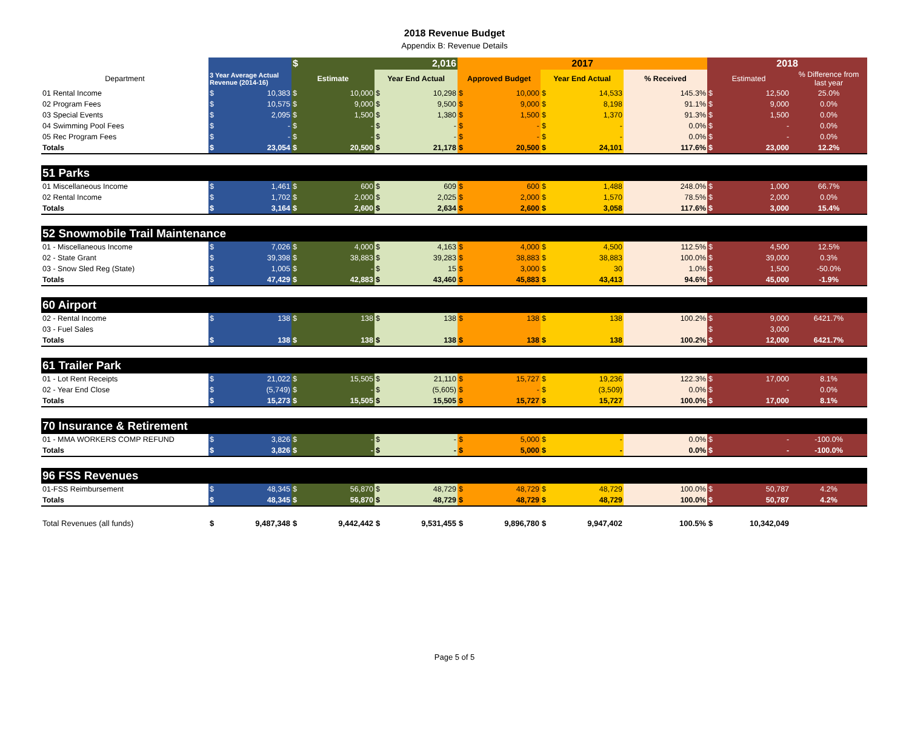2018 Revenue Budget
Appendix B: Revenue Details
| | | $ 2,016 | | 2017 | | | 2018 | |
| Department | 3 Year Average Actual Revenue (2014-16) | Estimate | Year End Actual | Approved Budget | Year End Actual | % Received | Estimated | % Difference from last year |
| 01 Rental Income | $ 10,383 | $ 10,000 | $ 10,298 | $ 10,000 | $ 14,533 | 145.3% | $ 12,500 | 25.0% |
| 02 Program Fees | $ 10,575 | $ 9,000 | $ 9,500 | $ 9,000 | $ 8,198 | 91.1% | $ 9,000 | 0.0% |
| 03 Special Events | $ 2,095 | $ 1,500 | $ 1,380 | $ 1,500 | $ 1,370 | 91.3% | $ 1,500 | 0.0% |
| 04 Swimming Pool Fees | $ - | $ - | $ - | $ - | $ - | 0.0% | $ - | 0.0% |
| 05 Rec Program Fees | $ - | $ - | $ - | $ - | $ - | 0.0% | $ - | 0.0% |
| Totals | $ 23,054 | $ 20,500 | $ 21,178 | $ 20,500 | $ 24,101 | 117.6% | $ 23,000 | 12.2% |
| 51 Parks | | | | | | | | |
| 01 Miscellaneous Income | $ 1,461 | $ 600 | $ 609 | $ 600 | $ 1,488 | 248.0% | $ 1,000 | 66.7% |
| 02 Rental Income | $ 1,702 | $ 2,000 | $ 2,025 | $ 2,000 | $ 1,570 | 78.5% | $ 2,000 | 0.0% |
| Totals | $ 3,164 | $ 2,600 | $ 2,634 | $ 2,600 | $ 3,058 | 117.6% | $ 3,000 | 15.4% |
| 52 Snowmobile Trail Maintenance | | | | | | | | |
| 01 - Miscellaneous Income | $ 7,026 | $ 4,000 | $ 4,163 | $ 4,000 | $ 4,500 | 112.5% | $ 4,500 | 12.5% |
| 02 - State Grant | $ 39,398 | $ 38,883 | $ 39,283 | $ 38,883 | $ 38,883 | 100.0% | $ 39,000 | 0.3% |
| 03 - Snow Sled Reg (State) | $ 1,005 | $ - | $ 15 | $ 3,000 | $ 30 | 1.0% | $ 1,500 | -50.0% |
| Totals | $ 47,429 | $ 42,883 | $ 43,460 | $ 45,883 | $ 43,413 | 94.6% | $ 45,000 | -1.9% |
| 60 Airport | | | | | | | | |
| 02 - Rental Income | $ 138 | $ 138 | $ 138 | $ 138 | $ 138 | 100.2% | $ 9,000 | 6421.7% |
| 03 - Fuel Sales | | | | | | | $ 3,000 | |
| Totals | $ 138 | $ 138 | $ 138 | $ 138 | $ 138 | 100.2% | $ 12,000 | 6421.7% |
| 61 Trailer Park | | | | | | | | |
| 01 - Lot Rent Receipts | $ 21,022 | $ 15,505 | $ 21,110 | $ 15,727 | $ 19,236 | 122.3% | $ 17,000 | 8.1% |
| 02 - Year End Close | $ (5,749) | $ - | $ (5,605) | $ - | $ (3,509) | 0.0% | $ - | 0.0% |
| Totals | $ 15,273 | $ 15,505 | $ 15,505 | $ 15,727 | $ 15,727 | 100.0% | $ 17,000 | 8.1% |
| 70 Insurance & Retirement | | | | | | | | |
| 01 - MMA WORKERS COMP REFUND | $ 3,826 | $ - | $ - | $ 5,000 | $ - | 0.0% | $ - | -100.0% |
| Totals | $ 3,826 | $ - | $ - | $ 5,000 | $ - | 0.0% | $ - | -100.0% |
| 96 FSS Revenues | | | | | | | | |
| 01-FSS Reimbursement | $ 48,345 | $ 56,870 | $ 48,729 | $ 48,729 | $ 48,729 | 100.0% | $ 50,787 | 4.2% |
| Totals | $ 48,345 | $ 56,870 | $ 48,729 | $ 48,729 | $ 48,729 | 100.0% | $ 50,787 | 4.2% |
| Total Revenues (all funds) | $ 9,487,348 | $ 9,442,442 | $ 9,531,455 | $ 9,896,780 | $ 9,947,402 | 100.5% | $ 10,342,049 | |
Page 5 of 5